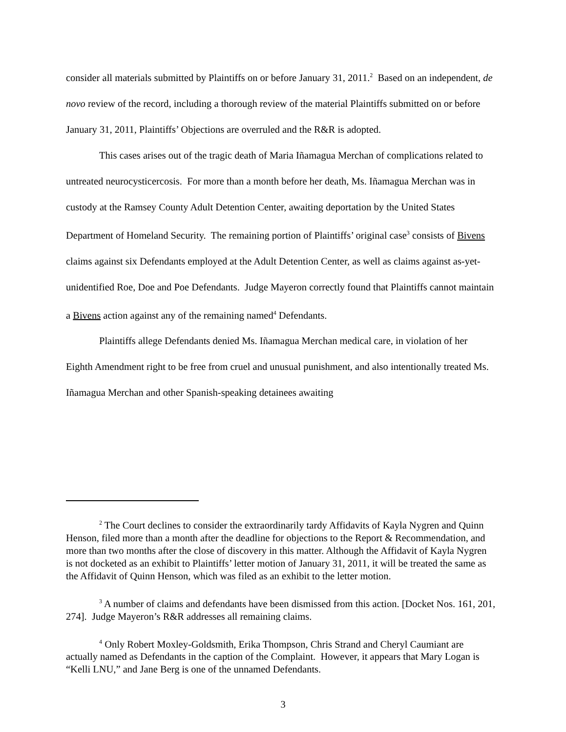consider all materials submitted by Plaintiffs on or before January 31, 2011.<sup>2</sup> Based on an independent, de novo review of the record, including a thorough review of the material Plaintiffs submitted on or before January 31, 2011, Plaintiffs’ Objections are overruled and the R&R is adopted.
This cases arises out of the tragic death of Maria Iñamagua Merchan of complications related to untreated neurocysticercosis. For more than a month before her death, Ms. Iñamagua Merchan was in custody at the Ramsey County Adult Detention Center, awaiting deportation by the United States Department of Homeland Security. The remaining portion of Plaintiffs’ original case<sup>3</sup> consists of Bivens claims against six Defendants employed at the Adult Detention Center, as well as claims against as-yet-unidentified Roe, Doe and Poe Defendants. Judge Mayeron correctly found that Plaintiffs cannot maintain a Bivens action against any of the remaining named<sup>4</sup> Defendants.
Plaintiffs allege Defendants denied Ms. Iñamagua Merchan medical care, in violation of her Eighth Amendment right to be free from cruel and unusual punishment, and also intentionally treated Ms. Iñamagua Merchan and other Spanish-speaking detainees awaiting
<sup>2</sup> The Court declines to consider the extraordinarily tardy Affidavits of Kayla Nygren and Quinn Henson, filed more than a month after the deadline for objections to the Report & Recommendation, and more than two months after the close of discovery in this matter. Although the Affidavit of Kayla Nygren is not docketed as an exhibit to Plaintiffs’ letter motion of January 31, 2011, it will be treated the same as the Affidavit of Quinn Henson, which was filed as an exhibit to the letter motion.
<sup>3</sup> A number of claims and defendants have been dismissed from this action. [Docket Nos. 161, 201, 274]. Judge Mayeron’s R&R addresses all remaining claims.
<sup>4</sup> Only Robert Moxley-Goldsmith, Erika Thompson, Chris Strand and Cheryl Caumiant are actually named as Defendants in the caption of the Complaint. However, it appears that Mary Logan is “Kelli LNU,” and Jane Berg is one of the unnamed Defendants.
3